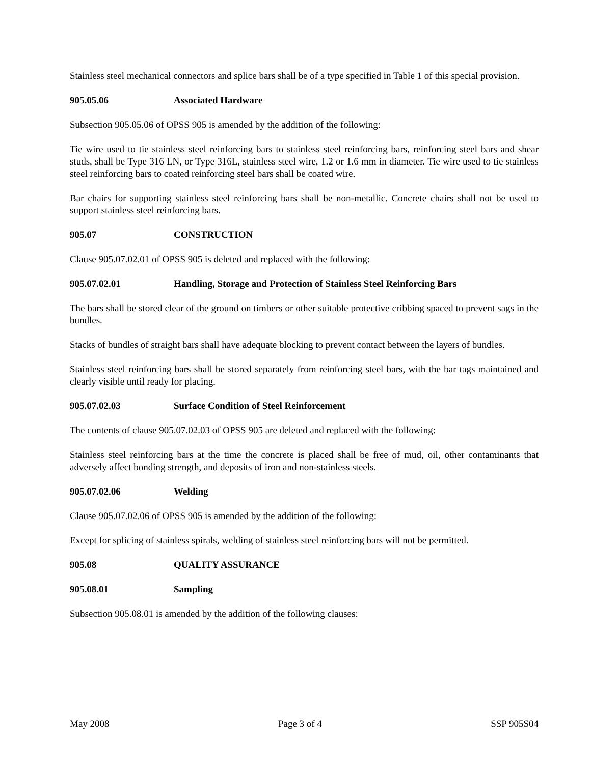Stainless steel mechanical connectors and splice bars shall be of a type specified in Table 1 of this special provision.
905.05.06 Associated Hardware
Subsection 905.05.06 of OPSS 905 is amended by the addition of the following:
Tie wire used to tie stainless steel reinforcing bars to stainless steel reinforcing bars, reinforcing steel bars and shear studs, shall be Type 316 LN, or Type 316L, stainless steel wire, 1.2 or 1.6 mm in diameter. Tie wire used to tie stainless steel reinforcing bars to coated reinforcing steel bars shall be coated wire.
Bar chairs for supporting stainless steel reinforcing bars shall be non-metallic. Concrete chairs shall not be used to support stainless steel reinforcing bars.
905.07 CONSTRUCTION
Clause 905.07.02.01 of OPSS 905 is deleted and replaced with the following:
905.07.02.01 Handling, Storage and Protection of Stainless Steel Reinforcing Bars
The bars shall be stored clear of the ground on timbers or other suitable protective cribbing spaced to prevent sags in the bundles.
Stacks of bundles of straight bars shall have adequate blocking to prevent contact between the layers of bundles.
Stainless steel reinforcing bars shall be stored separately from reinforcing steel bars, with the bar tags maintained and clearly visible until ready for placing.
905.07.02.03 Surface Condition of Steel Reinforcement
The contents of clause 905.07.02.03 of OPSS 905 are deleted and replaced with the following:
Stainless steel reinforcing bars at the time the concrete is placed shall be free of mud, oil, other contaminants that adversely affect bonding strength, and deposits of iron and non-stainless steels.
905.07.02.06 Welding
Clause 905.07.02.06 of OPSS 905 is amended by the addition of the following:
Except for splicing of stainless spirals, welding of stainless steel reinforcing bars will not be permitted.
905.08 QUALITY ASSURANCE
905.08.01 Sampling
Subsection 905.08.01 is amended by the addition of the following clauses:
May 2008 Page 3 of 4 SSP 905S04